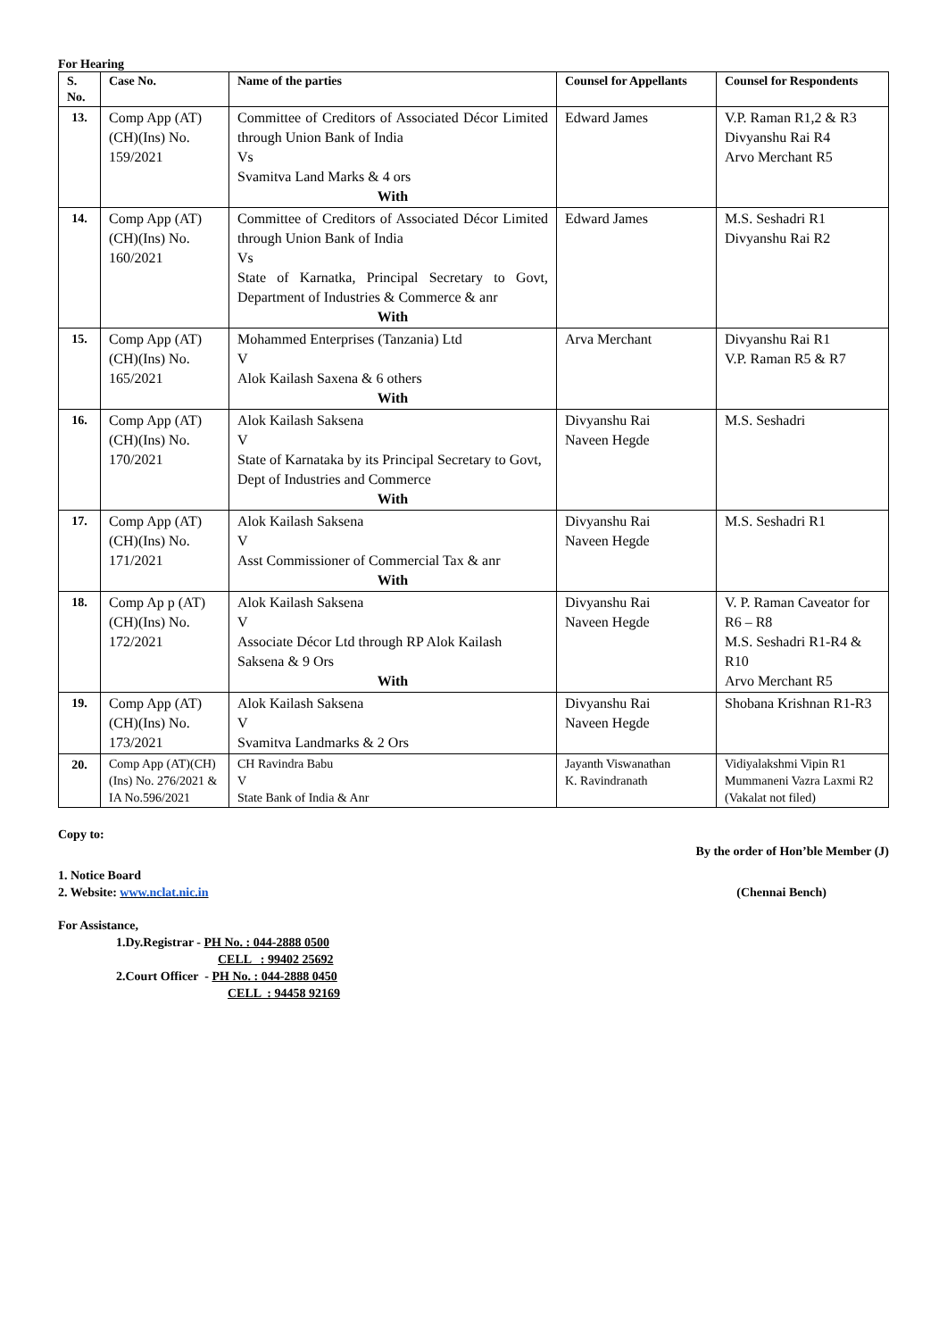For Hearing
| S. No. | Case No. | Name of the parties | Counsel for Appellants | Counsel for Respondents |
| --- | --- | --- | --- | --- |
| 13. | Comp App (AT)(CH)(Ins) No. 159/2021 | Committee of Creditors of Associated Décor Limited through Union Bank of India Vs Svamitva Land Marks & 4 ors With | Edward James | V.P. Raman R1,2 & R3 Divyanshu Rai R4 Arvo Merchant R5 |
| 14. | Comp App (AT)(CH)(Ins) No. 160/2021 | Committee of Creditors of Associated Décor Limited through Union Bank of India Vs State of Karnatka, Principal Secretary to Govt, Department of Industries & Commerce & anr With | Edward James | M.S. Seshadri R1 Divyanshu Rai R2 |
| 15. | Comp App (AT)(CH)(Ins) No. 165/2021 | Mohammed Enterprises (Tanzania) Ltd V Alok Kailash Saxena & 6 others With | Arva Merchant | Divyanshu Rai R1 V.P. Raman R5 & R7 |
| 16. | Comp App (AT)(CH)(Ins) No. 170/2021 | Alok Kailash Saksena V State of Karnataka by its Principal Secretary to Govt, Dept of Industries and Commerce With | Divyanshu Rai Naveen Hegde | M.S. Seshadri |
| 17. | Comp App (AT)(CH)(Ins) No. 171/2021 | Alok Kailash Saksena V Asst Commissioner of Commercial Tax & anr With | Divyanshu Rai Naveen Hegde | M.S. Seshadri R1 |
| 18. | Comp Ap p (AT)(CH)(Ins) No. 172/2021 | Alok Kailash Saksena V Associate Décor Ltd through RP Alok Kailash Saksena & 9 Ors With | Divyanshu Rai Naveen Hegde | V. P. Raman Caveator for R6 – R8 M.S. Seshadri R1-R4 & R10 Arvo Merchant R5 |
| 19. | Comp App (AT)(CH)(Ins) No. 173/2021 | Alok Kailash Saksena V Svamitva Landmarks & 2 Ors | Divyanshu Rai Naveen Hegde | Shobana Krishnan R1-R3 |
| 20. | Comp App (AT)(CH)(Ins) No. 276/2021 & IA No.596/2021 | CH Ravindra Babu V State Bank of India & Anr | Jayanth Viswanathan K. Ravindranath | Vidiyalakshmi Vipin R1 Mummaneni Vazra Laxmi R2 (Vakalat not filed) |
Copy to:
By the order of Hon’ble Member (J)
1. Notice Board
2. Website: www.nclat.nic.in (Chennai Bench)
For Assistance,
1.Dy.Registrar - PH No. : 044-2888 0500
CELL : 99402 25692
2.Court Officer - PH No. : 044-2888 0450
CELL : 94458 92169